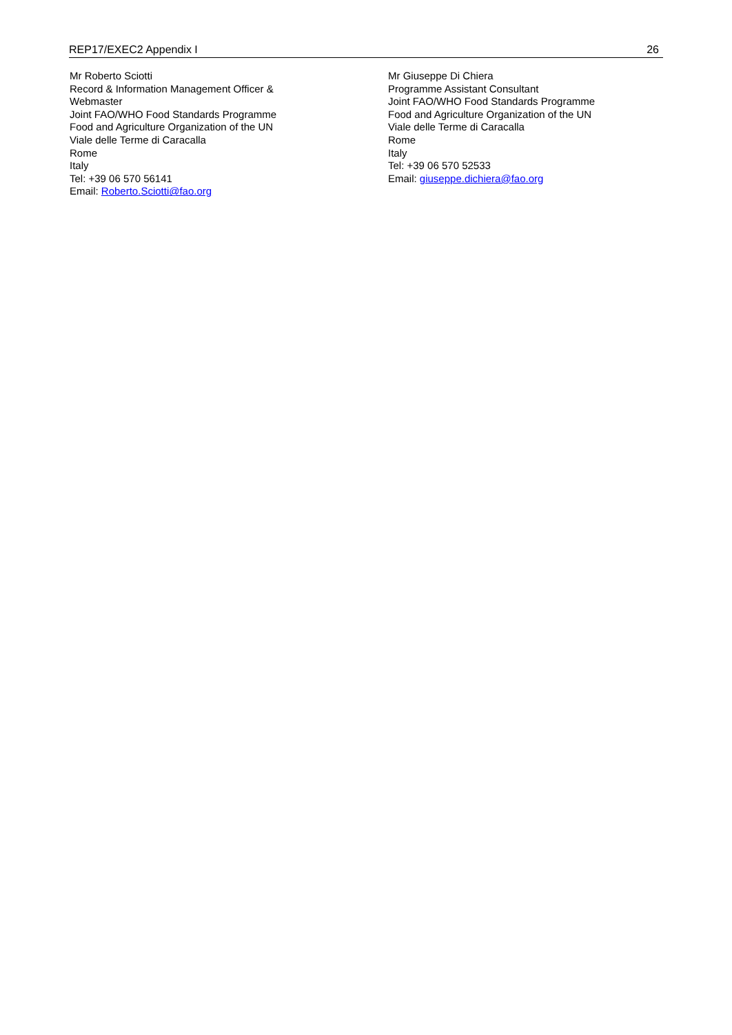REP17/EXEC2 Appendix I 26
Mr Roberto Sciotti
Record & Information Management Officer &
Webmaster
Joint FAO/WHO Food Standards Programme
Food and Agriculture Organization of the UN
Viale delle Terme di Caracalla
Rome
Italy
Tel: +39 06 570 56141
Email: Roberto.Sciotti@fao.org
Mr Giuseppe Di Chiera
Programme Assistant Consultant
Joint FAO/WHO Food Standards Programme
Food and Agriculture Organization of the UN
Viale delle Terme di Caracalla
Rome
Italy
Tel: +39 06 570 52533
Email: giuseppe.dichiera@fao.org